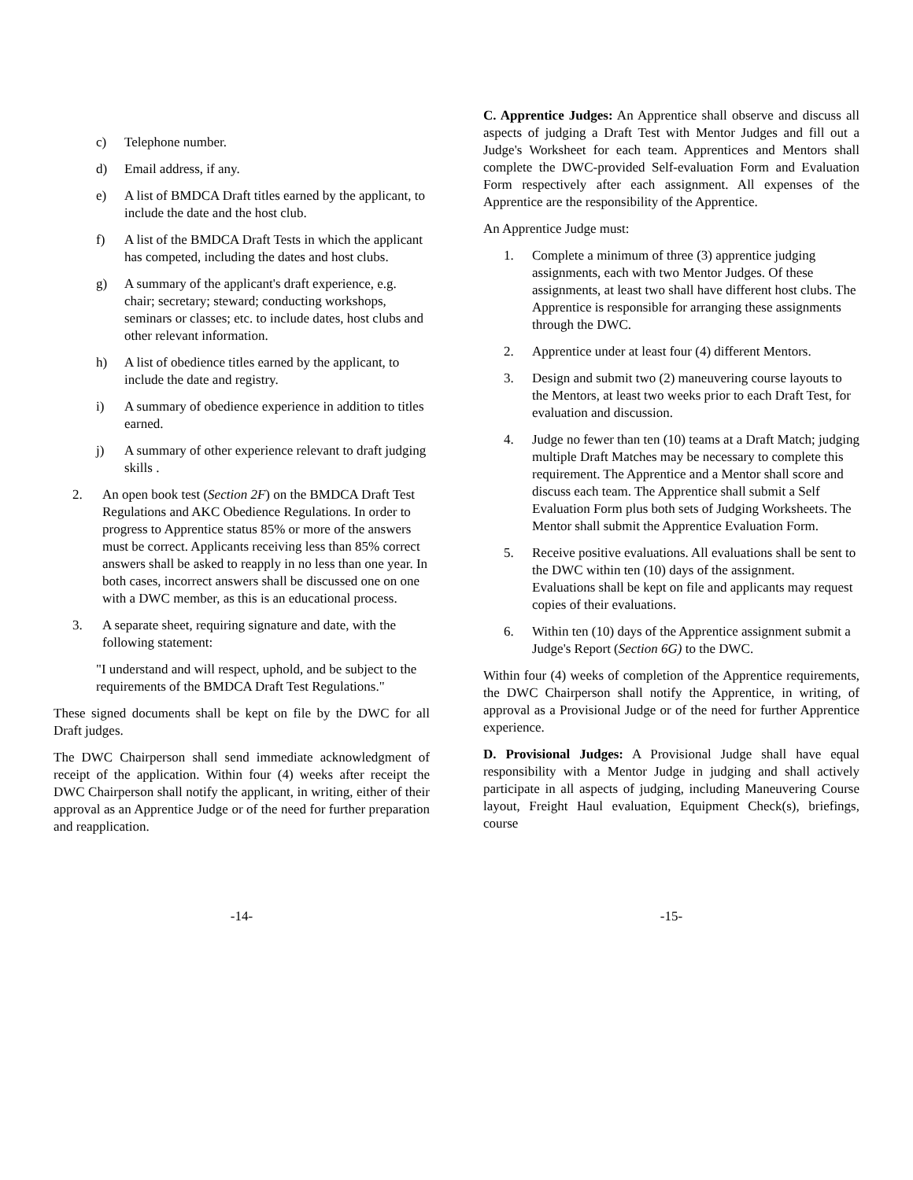c) Telephone number.
d) Email address, if any.
e) A list of BMDCA Draft titles earned by the applicant, to include the date and the host club.
f) A list of the BMDCA Draft Tests in which the applicant has competed, including the dates and host clubs.
g) A summary of the applicant's draft experience, e.g. chair; secretary; steward; conducting workshops, seminars or classes; etc. to include dates, host clubs and other relevant information.
h) A list of obedience titles earned by the applicant, to include the date and registry.
i) A summary of obedience experience in addition to titles earned.
j) A summary of other experience relevant to draft judging skills .
2. An open book test (Section 2F) on the BMDCA Draft Test Regulations and AKC Obedience Regulations. In order to progress to Apprentice status 85% or more of the answers must be correct. Applicants receiving less than 85% correct answers shall be asked to reapply in no less than one year. In both cases, incorrect answers shall be discussed one on one with a DWC member, as this is an educational process.
3. A separate sheet, requiring signature and date, with the following statement:
"I understand and will respect, uphold, and be subject to the requirements of the BMDCA Draft Test Regulations."
These signed documents shall be kept on file by the DWC for all Draft judges.
The DWC Chairperson shall send immediate acknowledgment of receipt of the application. Within four (4) weeks after receipt the DWC Chairperson shall notify the applicant, in writing, either of their approval as an Apprentice Judge or of the need for further preparation and reapplication.
C. Apprentice Judges: An Apprentice shall observe and discuss all aspects of judging a Draft Test with Mentor Judges and fill out a Judge's Worksheet for each team. Apprentices and Mentors shall complete the DWC-provided Self-evaluation Form and Evaluation Form respectively after each assignment. All expenses of the Apprentice are the responsibility of the Apprentice.
An Apprentice Judge must:
1. Complete a minimum of three (3) apprentice judging assignments, each with two Mentor Judges. Of these assignments, at least two shall have different host clubs. The Apprentice is responsible for arranging these assignments through the DWC.
2. Apprentice under at least four (4) different Mentors.
3. Design and submit two (2) maneuvering course layouts to the Mentors, at least two weeks prior to each Draft Test, for evaluation and discussion.
4. Judge no fewer than ten (10) teams at a Draft Match; judging multiple Draft Matches may be necessary to complete this requirement. The Apprentice and a Mentor shall score and discuss each team. The Apprentice shall submit a Self Evaluation Form plus both sets of Judging Worksheets. The Mentor shall submit the Apprentice Evaluation Form.
5. Receive positive evaluations. All evaluations shall be sent to the DWC within ten (10) days of the assignment. Evaluations shall be kept on file and applicants may request copies of their evaluations.
6. Within ten (10) days of the Apprentice assignment submit a Judge's Report (Section 6G) to the DWC.
Within four (4) weeks of completion of the Apprentice requirements, the DWC Chairperson shall notify the Apprentice, in writing, of approval as a Provisional Judge or of the need for further Apprentice experience.
D. Provisional Judges: A Provisional Judge shall have equal responsibility with a Mentor Judge in judging and shall actively participate in all aspects of judging, including Maneuvering Course layout, Freight Haul evaluation, Equipment Check(s), briefings, course
-14- -15-